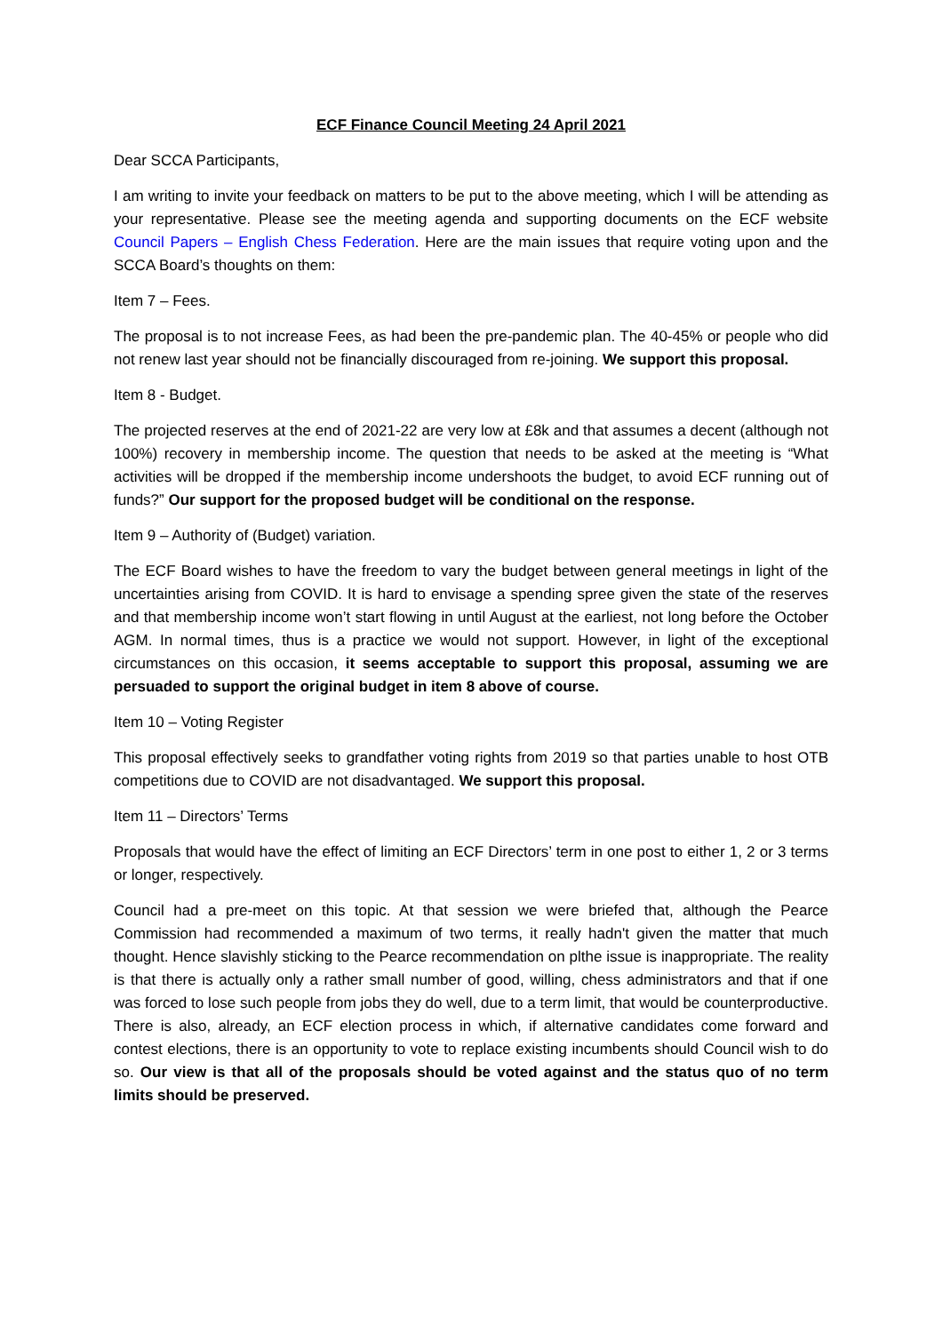ECF Finance Council Meeting 24 April 2021
Dear SCCA Participants,
I am writing to invite your feedback on matters to be put to the above meeting, which I will be attending as your representative. Please see the meeting agenda and supporting documents on the ECF website Council Papers – English Chess Federation. Here are the main issues that require voting upon and the SCCA Board’s thoughts on them:
Item 7 – Fees.
The proposal is to not increase Fees, as had been the pre-pandemic plan. The 40-45% or people who did not renew last year should not be financially discouraged from re-joining. We support this proposal.
Item 8 - Budget.
The projected reserves at the end of 2021-22 are very low at £8k and that assumes a decent (although not 100%) recovery in membership income. The question that needs to be asked at the meeting is “What activities will be dropped if the membership income undershoots the budget, to avoid ECF running out of funds?” Our support for the proposed budget will be conditional on the response.
Item 9 – Authority of (Budget) variation.
The ECF Board wishes to have the freedom to vary the budget between general meetings in light of the uncertainties arising from COVID. It is hard to envisage a spending spree given the state of the reserves and that membership income won’t start flowing in until August at the earliest, not long before the October AGM. In normal times, thus is a practice we would not support. However, in light of the exceptional circumstances on this occasion, it seems acceptable to support this proposal, assuming we are persuaded to support the original budget in item 8 above of course.
Item 10 – Voting Register
This proposal effectively seeks to grandfather voting rights from 2019 so that parties unable to host OTB competitions due to COVID are not disadvantaged. We support this proposal.
Item 11 – Directors’ Terms
Proposals that would have the effect of limiting an ECF Directors’ term in one post to either 1, 2 or 3 terms or longer, respectively.
Council had a pre-meet on this topic. At that session we were briefed that, although the Pearce Commission had recommended a maximum of two terms, it really hadn't given the matter that much thought. Hence slavishly sticking to the Pearce recommendation on plthe issue is inappropriate. The reality is that there is actually only a rather small number of good, willing, chess administrators and that if one was forced to lose such people from jobs they do well, due to a term limit, that would be counterproductive. There is also, already, an ECF election process in which, if alternative candidates come forward and contest elections, there is an opportunity to vote to replace existing incumbents should Council wish to do so. Our view is that all of the proposals should be voted against and the status quo of no term limits should be preserved.